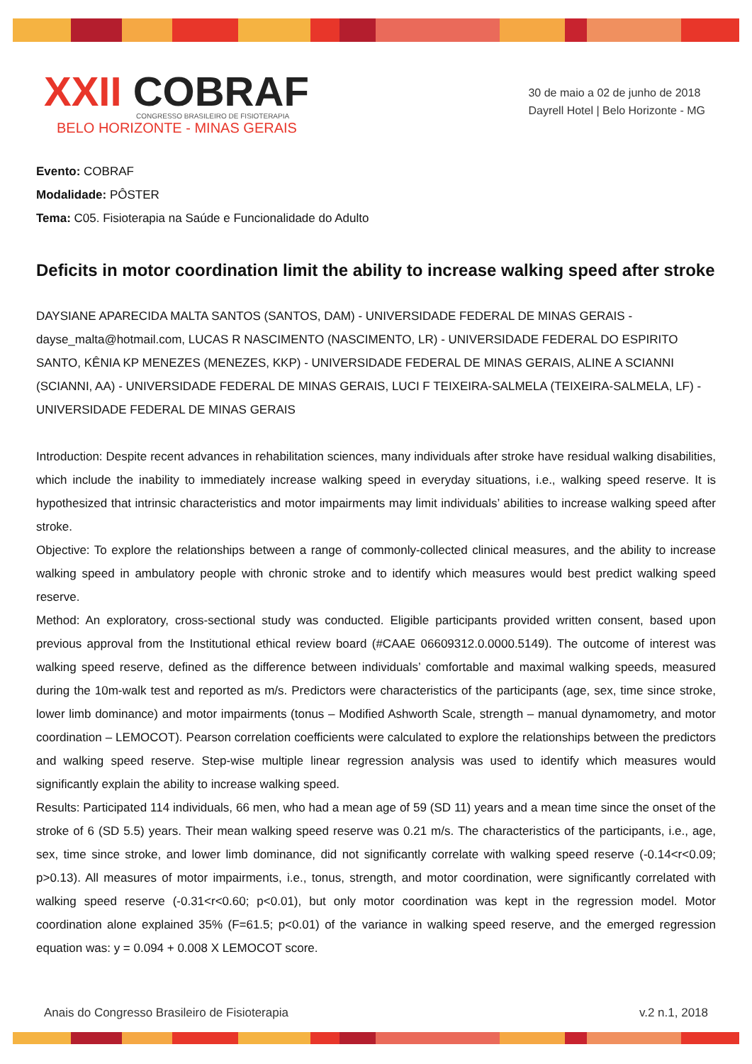XXII COBRAF
CONGRESSO BRASILEIRO DE FISIOTERAPIA
BELO HORIZONTE - MINAS GERAIS
30 de maio a 02 de junho de 2018
Dayrell Hotel | Belo Horizonte - MG
Evento: COBRAF
Modalidade: PÔSTER
Tema: C05. Fisioterapia na Saúde e Funcionalidade do Adulto
Deficits in motor coordination limit the ability to increase walking speed after stroke
DAYSIANE APARECIDA MALTA SANTOS (SANTOS, DAM) - UNIVERSIDADE FEDERAL DE MINAS GERAIS - dayse_malta@hotmail.com, LUCAS R NASCIMENTO (NASCIMENTO, LR) - UNIVERSIDADE FEDERAL DO ESPIRITO SANTO, KÊNIA KP MENEZES (MENEZES, KKP) - UNIVERSIDADE FEDERAL DE MINAS GERAIS, ALINE A SCIANNI (SCIANNI, AA) - UNIVERSIDADE FEDERAL DE MINAS GERAIS, LUCI F TEIXEIRA-SALMELA (TEIXEIRA-SALMELA, LF) - UNIVERSIDADE FEDERAL DE MINAS GERAIS
Introduction: Despite recent advances in rehabilitation sciences, many individuals after stroke have residual walking disabilities, which include the inability to immediately increase walking speed in everyday situations, i.e., walking speed reserve. It is hypothesized that intrinsic characteristics and motor impairments may limit individuals’ abilities to increase walking speed after stroke.
Objective: To explore the relationships between a range of commonly-collected clinical measures, and the ability to increase walking speed in ambulatory people with chronic stroke and to identify which measures would best predict walking speed reserve.
Method: An exploratory, cross-sectional study was conducted. Eligible participants provided written consent, based upon previous approval from the Institutional ethical review board (#CAAE 06609312.0.0000.5149). The outcome of interest was walking speed reserve, defined as the difference between individuals’ comfortable and maximal walking speeds, measured during the 10m-walk test and reported as m/s. Predictors were characteristics of the participants (age, sex, time since stroke, lower limb dominance) and motor impairments (tonus – Modified Ashworth Scale, strength – manual dynamometry, and motor coordination – LEMOCOT). Pearson correlation coefficients were calculated to explore the relationships between the predictors and walking speed reserve. Step-wise multiple linear regression analysis was used to identify which measures would significantly explain the ability to increase walking speed.
Results: Participated 114 individuals, 66 men, who had a mean age of 59 (SD 11) years and a mean time since the onset of the stroke of 6 (SD 5.5) years. Their mean walking speed reserve was 0.21 m/s. The characteristics of the participants, i.e., age, sex, time since stroke, and lower limb dominance, did not significantly correlate with walking speed reserve (-0.14<r<0.09; p>0.13). All measures of motor impairments, i.e., tonus, strength, and motor coordination, were significantly correlated with walking speed reserve (-0.31<r<0.60; p<0.01), but only motor coordination was kept in the regression model. Motor coordination alone explained 35% (F=61.5; p<0.01) of the variance in walking speed reserve, and the emerged regression equation was: y = 0.094 + 0.008 X LEMOCOT score.
Anais do Congresso Brasileiro de Fisioterapia v.2 n.1, 2018